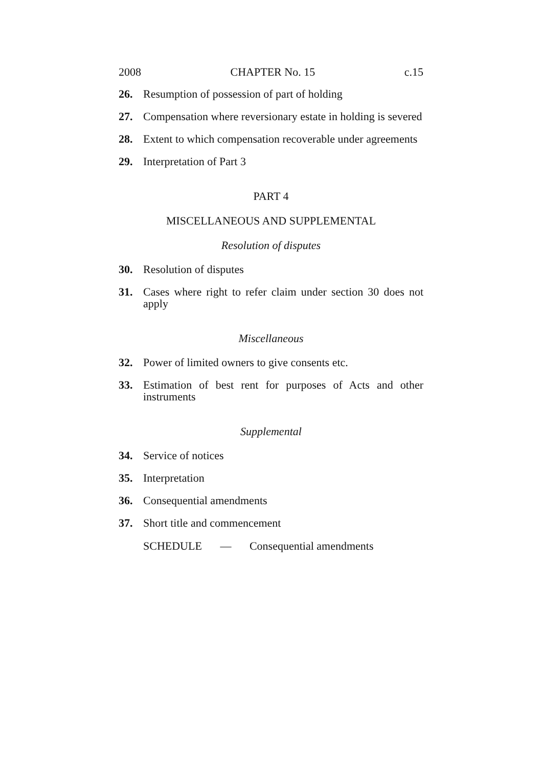2008 CHAPTER No. 15 c.15
26. Resumption of possession of part of holding
27. Compensation where reversionary estate in holding is severed
28. Extent to which compensation recoverable under agreements
29. Interpretation of Part 3
PART 4
MISCELLANEOUS AND SUPPLEMENTAL
Resolution of disputes
30. Resolution of disputes
31. Cases where right to refer claim under section 30 does not apply
Miscellaneous
32. Power of limited owners to give consents etc.
33. Estimation of best rent for purposes of Acts and other instruments
Supplemental
34. Service of notices
35. Interpretation
36. Consequential amendments
37. Short title and commencement
SCHEDULE — Consequential amendments